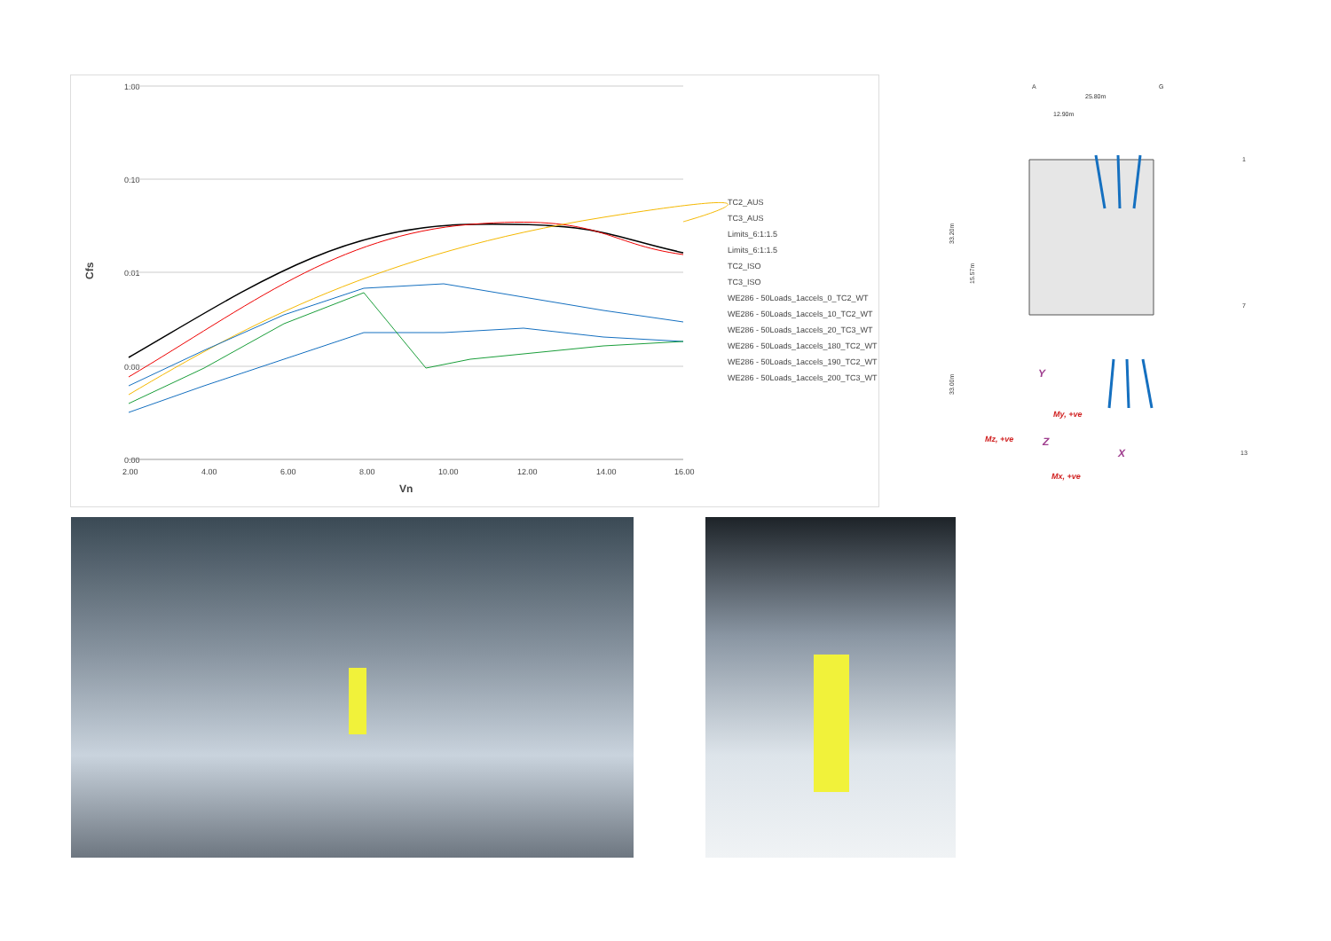1.00
0.10
0.01
0.00
0.00
2.00
4.00
6.00
8.00
10.00
12.00
14.00
16.00
Vn
Cfs
TC2_AUS
TC3_AUS
Limits_6:1:1.5
Limits_6:1:1.5
TC2_ISO
TC3_ISO
WE286 - 50Loads_1accels_0_TC2_WT
WE286 - 50Loads_1accels_10_TC2_WT
WE286 - 50Loads_1accels_20_TC3_WT
WE286 - 50Loads_1accels_180_TC2_WT
WE286 - 50Loads_1accels_190_TC2_WT
WE286 - 50Loads_1accels_200_TC3_WT
A
G
25.80m
12.90m
1
7
13
33.20m
15.57m
33.00m
Y
My, +ve
Mz, +ve
Z
X
Mx, +ve